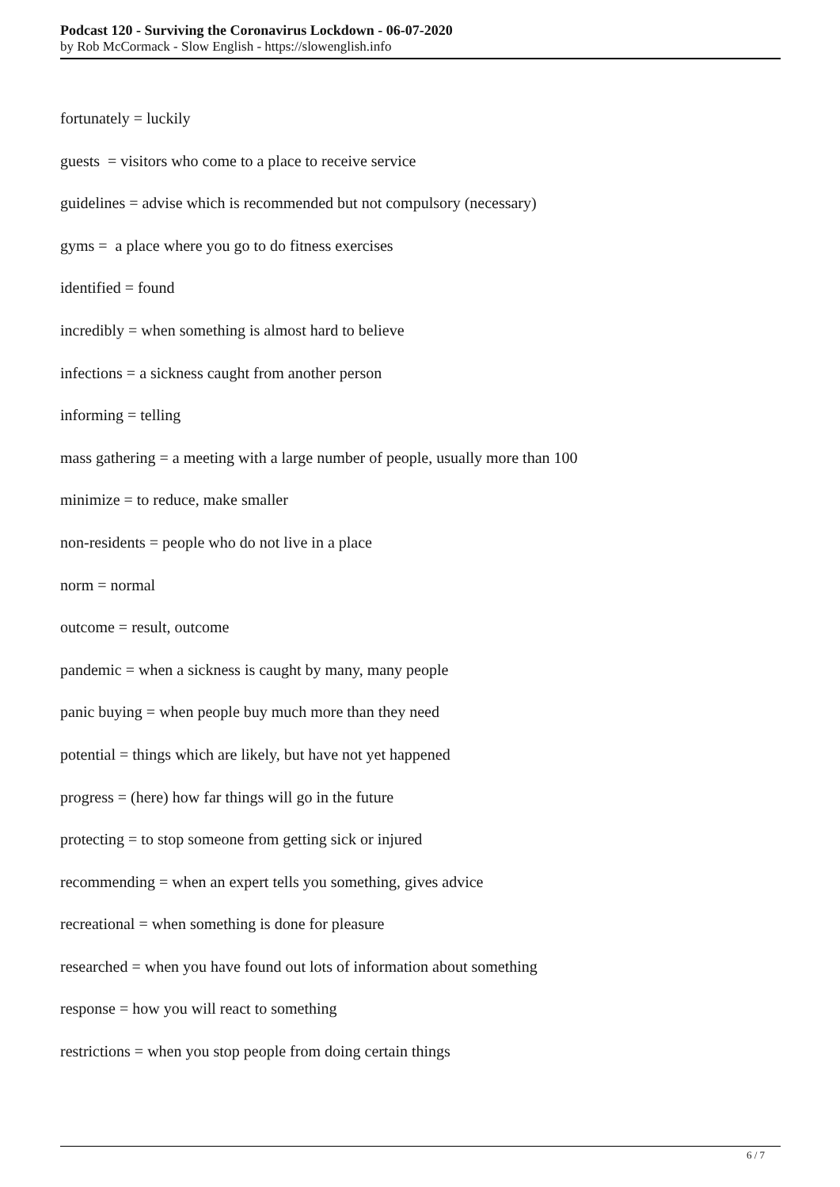Podcast 120 - Surviving the Coronavirus Lockdown - 06-07-2020
by Rob McCormack - Slow English - https://slowenglish.info
fortunately = luckily
guests = visitors who come to a place to receive service
guidelines = advise which is recommended but not compulsory (necessary)
gyms = a place where you go to do fitness exercises
identified = found
incredibly = when something is almost hard to believe
infections = a sickness caught from another person
informing = telling
mass gathering = a meeting with a large number of people, usually more than 100
minimize = to reduce, make smaller
non-residents = people who do not live in a place
norm = normal
outcome = result, outcome
pandemic = when a sickness is caught by many, many people
panic buying = when people buy much more than they need
potential = things which are likely, but have not yet happened
progress = (here) how far things will go in the future
protecting = to stop someone from getting sick or injured
recommending = when an expert tells you something, gives advice
recreational = when something is done for pleasure
researched = when you have found out lots of information about something
response = how you will react to something
restrictions = when you stop people from doing certain things
6 / 7